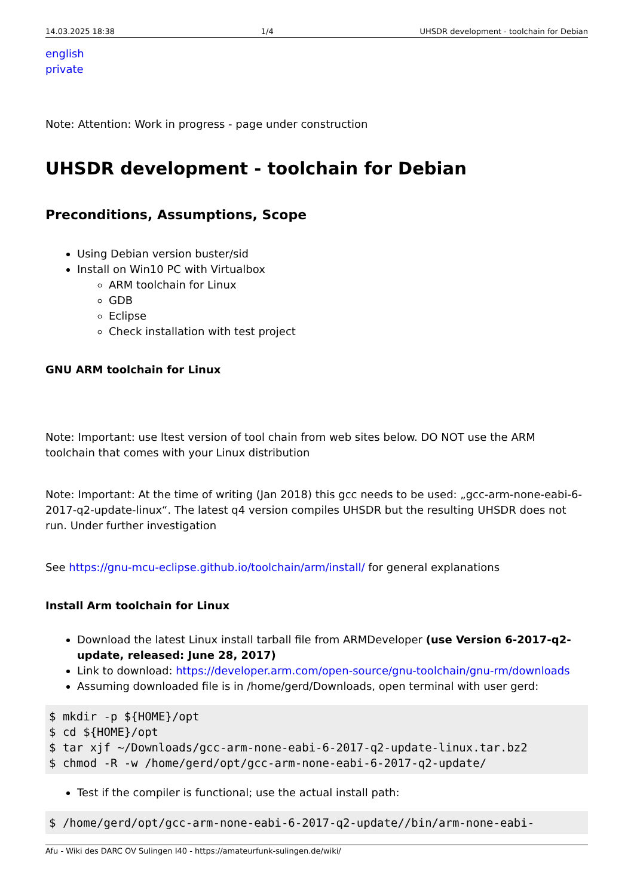14.03.2025 18:38 1/4 UHSDR development - toolchain for Debian
english
private
Note: Attention: Work in progress - page under construction
UHSDR development - toolchain for Debian
Preconditions, Assumptions, Scope
Using Debian version buster/sid
Install on Win10 PC with Virtualbox
ARM toolchain for Linux
GDB
Eclipse
Check installation with test project
GNU ARM toolchain for Linux
Note: Important: use ltest version of tool chain from web sites below. DO NOT use the ARM toolchain that comes with your Linux distribution
Note: Important: At the time of writing (Jan 2018) this gcc needs to be used: „gcc-arm-none-eabi-6-2017-q2-update-linux“. The latest q4 version compiles UHSDR but the resulting UHSDR does not run. Under further investigation
See https://gnu-mcu-eclipse.github.io/toolchain/arm/install/ for general explanations
Install Arm toolchain for Linux
Download the latest Linux install tarball file from ARMDeveloper (use Version 6-2017-q2-update, released: June 28, 2017)
Link to download: https://developer.arm.com/open-source/gnu-toolchain/gnu-rm/downloads
Assuming downloaded file is in /home/gerd/Downloads, open terminal with user gerd:
$ mkdir -p ${HOME}/opt
$ cd ${HOME}/opt
$ tar xjf ~/Downloads/gcc-arm-none-eabi-6-2017-q2-update-linux.tar.bz2
$ chmod -R -w /home/gerd/opt/gcc-arm-none-eabi-6-2017-q2-update/
Test if the compiler is functional; use the actual install path:
$ /home/gerd/opt/gcc-arm-none-eabi-6-2017-q2-update//bin/arm-none-eabi-
Afu - Wiki des DARC OV Sulingen I40 - https://amateurfunk-sulingen.de/wiki/